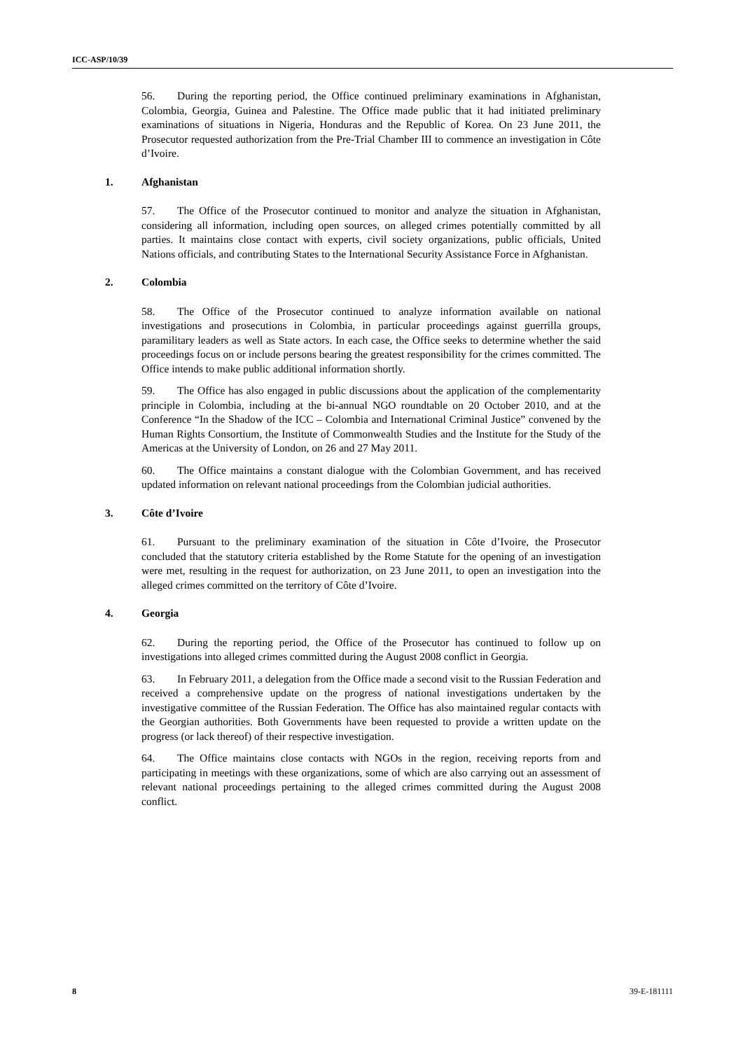ICC-ASP/10/39
56. During the reporting period, the Office continued preliminary examinations in Afghanistan, Colombia, Georgia, Guinea and Palestine. The Office made public that it had initiated preliminary examinations of situations in Nigeria, Honduras and the Republic of Korea. On 23 June 2011, the Prosecutor requested authorization from the Pre-Trial Chamber III to commence an investigation in Côte d’Ivoire.
1. Afghanistan
57. The Office of the Prosecutor continued to monitor and analyze the situation in Afghanistan, considering all information, including open sources, on alleged crimes potentially committed by all parties. It maintains close contact with experts, civil society organizations, public officials, United Nations officials, and contributing States to the International Security Assistance Force in Afghanistan.
2. Colombia
58. The Office of the Prosecutor continued to analyze information available on national investigations and prosecutions in Colombia, in particular proceedings against guerrilla groups, paramilitary leaders as well as State actors. In each case, the Office seeks to determine whether the said proceedings focus on or include persons bearing the greatest responsibility for the crimes committed. The Office intends to make public additional information shortly.
59. The Office has also engaged in public discussions about the application of the complementarity principle in Colombia, including at the bi-annual NGO roundtable on 20 October 2010, and at the Conference “In the Shadow of the ICC – Colombia and International Criminal Justice” convened by the Human Rights Consortium, the Institute of Commonwealth Studies and the Institute for the Study of the Americas at the University of London, on 26 and 27 May 2011.
60. The Office maintains a constant dialogue with the Colombian Government, and has received updated information on relevant national proceedings from the Colombian judicial authorities.
3. Côte d’Ivoire
61. Pursuant to the preliminary examination of the situation in Côte d’Ivoire, the Prosecutor concluded that the statutory criteria established by the Rome Statute for the opening of an investigation were met, resulting in the request for authorization, on 23 June 2011, to open an investigation into the alleged crimes committed on the territory of Côte d’Ivoire.
4. Georgia
62. During the reporting period, the Office of the Prosecutor has continued to follow up on investigations into alleged crimes committed during the August 2008 conflict in Georgia.
63. In February 2011, a delegation from the Office made a second visit to the Russian Federation and received a comprehensive update on the progress of national investigations undertaken by the investigative committee of the Russian Federation. The Office has also maintained regular contacts with the Georgian authorities. Both Governments have been requested to provide a written update on the progress (or lack thereof) of their respective investigation.
64. The Office maintains close contacts with NGOs in the region, receiving reports from and participating in meetings with these organizations, some of which are also carrying out an assessment of relevant national proceedings pertaining to the alleged crimes committed during the August 2008 conflict.
8 39-E-181111